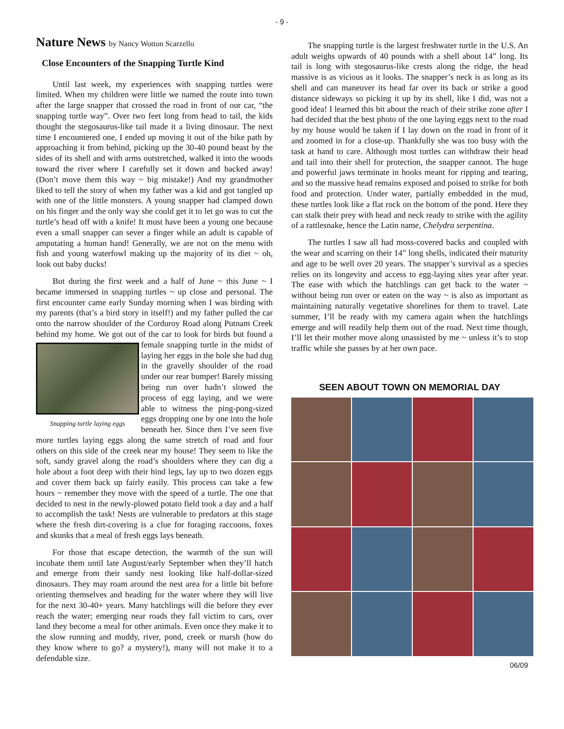- 9 -
Nature News by Nancy Wotton Scarzello
Close Encounters of the Snapping Turtle Kind
Until last week, my experiences with snapping turtles were limited. When my children were little we named the route into town after the large snapper that crossed the road in front of our car, “the snapping turtle way”. Over two feet long from head to tail, the kids thought the stegosaurus-like tail made it a living dinosaur. The next time I encountered one, I ended up moving it out of the bike path by approaching it from behind, picking up the 30-40 pound beast by the sides of its shell and with arms outstretched, walked it into the woods toward the river where I carefully set it down and backed away! (Don’t move them this way ~ big mistake!) And my grandmother liked to tell the story of when my father was a kid and got tangled up with one of the little monsters. A young snapper had clamped down on his finger and the only way she could get it to let go was to cut the turtle’s head off with a knife! It must have been a young one because even a small snapper can sever a finger while an adult is capable of amputating a human hand! Generally, we are not on the menu with fish and young waterfowl making up the majority of its diet ~ oh, look out baby ducks!
But during the first week and a half of June ~ this June ~ I became immersed in snapping turtles ~ up close and personal. The first encounter came early Sunday morning when I was birding with my parents (that’s a bird story in itself!) and my father pulled the car onto the narrow shoulder of the Corduroy Road along Putnam Creek behind my home. We got out of the car to look for birds but found a female snapping turtle in the Snapping turtle laying eggs midst of laying her eggs in the hole she had dug in the gravelly shoulder of the road under our rear bumper! Barely missing being run over hadn’t slowed the process of egg laying, and we were able to witness the ping-pong-sized eggs dropping one by one into the hole beneath her. Since then I’ve seen five more turtles laying eggs along the same stretch of road and four others on this side of the creek near my house! They seem to like the soft, sandy gravel along the road’s shoulders where they can dig a hole about a foot deep with their hind legs, lay up to two dozen eggs and cover them back up fairly easily. This process can take a few hours ~ remember they move with the speed of a turtle. The one that decided to nest in the newly-plowed potato field took a day and a half to accomplish the task! Nests are vulnerable to predators at this stage where the fresh dirt-covering is a clue for foraging raccoons, foxes and skunks that a meal of fresh eggs lays beneath.
For those that escape detection, the warmth of the sun will incubate them until late August/early September when they’ll hatch and emerge from their sandy nest looking like half-dollar-sized dinosaurs. They may roam around the nest area for a little bit before orienting themselves and heading for the water where they will live for the next 30-40+ years. Many hatchlings will die before they ever reach the water; emerging near roads they fall victim to cars, over land they become a meal for other animals. Even once they make it to the slow running and muddy, river, pond, creek or marsh (how do they know where to go? a mystery!), many will not make it to a defendable size.
The snapping turtle is the largest freshwater turtle in the U.S. An adult weighs upwards of 40 pounds with a shell about 14” long. Its tail is long with stegosaurus-like crests along the ridge, the head massive is as vicious as it looks. The snapper’s neck is as long as its shell and can maneuver its head far over its back or strike a good distance sideways so picking it up by its shell, like I did, was not a good idea! I learned this bit about the reach of their strike zone after I had decided that the best photo of the one laying eggs next to the road by my house would be taken if I lay down on the road in front of it and zoomed in for a close-up. Thankfully she was too busy with the task at hand to care. Although most turtles can withdraw their head and tail into their shell for protection, the snapper cannot. The huge and powerful jaws terminate in hooks meant for ripping and tearing, and so the massive head remains exposed and poised to strike for both food and protection. Under water, partially embedded in the mud, these turtles look like a flat rock on the bottom of the pond. Here they can stalk their prey with head and neck ready to strike with the agility of a rattlesnake, hence the Latin name, Chelydra serpentina.
The turtles I saw all had moss-covered backs and coupled with the wear and scarring on their 14” long shells, indicated their maturity and age to be well over 20 years. The snapper’s survival as a species relies on its longevity and access to egg-laying sites year after year. The ease with which the hatchlings can get back to the water ~ without being run over or eaten on the way ~ is also as important as maintaining naturally vegetative shorelines for them to travel. Late summer, I’ll be ready with my camera again when the hatchlings emerge and will readily help them out of the road. Next time though, I’ll let their mother move along unassisted by me ~ unless it’s to stop traffic while she passes by at her own pace.
SEEN ABOUT TOWN ON MEMORIAL DAY
06/09